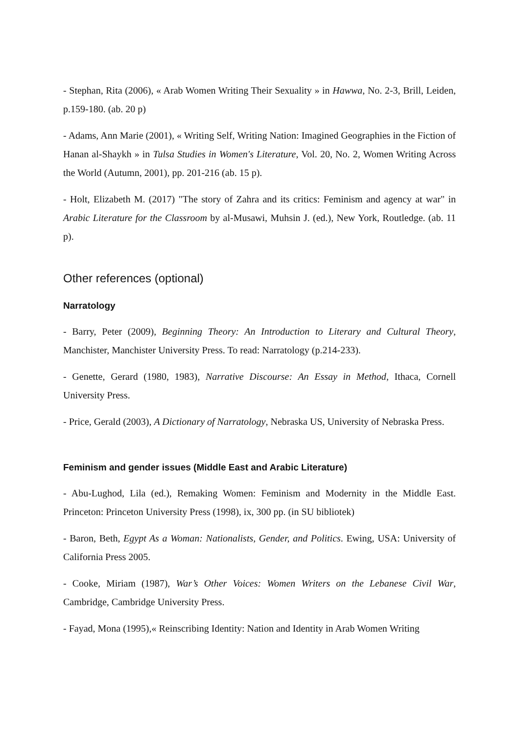- Stephan, Rita (2006), « Arab Women Writing Their Sexuality » in Hawwa, No. 2-3, Brill, Leiden, p.159-180. (ab. 20 p)
- Adams, Ann Marie (2001), « Writing Self, Writing Nation: Imagined Geographies in the Fiction of Hanan al-Shaykh » in Tulsa Studies in Women's Literature, Vol. 20, No. 2, Women Writing Across the World (Autumn, 2001), pp. 201-216 (ab. 15 p).
- Holt, Elizabeth M. (2017) "The story of Zahra and its critics: Feminism and agency at war" in Arabic Literature for the Classroom by al-Musawi, Muhsin J. (ed.), New York, Routledge. (ab. 11 p).
Other references (optional)
Narratology
- Barry, Peter (2009), Beginning Theory: An Introduction to Literary and Cultural Theory, Manchister, Manchister University Press. To read: Narratology (p.214-233).
- Genette, Gerard (1980, 1983), Narrative Discourse: An Essay in Method, Ithaca, Cornell University Press.
- Price, Gerald (2003), A Dictionary of Narratology, Nebraska US, University of Nebraska Press.
Feminism and gender issues (Middle East and Arabic Literature)
- Abu-Lughod, Lila (ed.), Remaking Women: Feminism and Modernity in the Middle East. Princeton: Princeton University Press (1998), ix, 300 pp. (in SU bibliotek)
- Baron, Beth, Egypt As a Woman: Nationalists, Gender, and Politics. Ewing, USA: University of California Press 2005.
- Cooke, Miriam (1987), War’s Other Voices: Women Writers on the Lebanese Civil War, Cambridge, Cambridge University Press.
- Fayad, Mona (1995),« Reinscribing Identity: Nation and Identity in Arab Women Writing